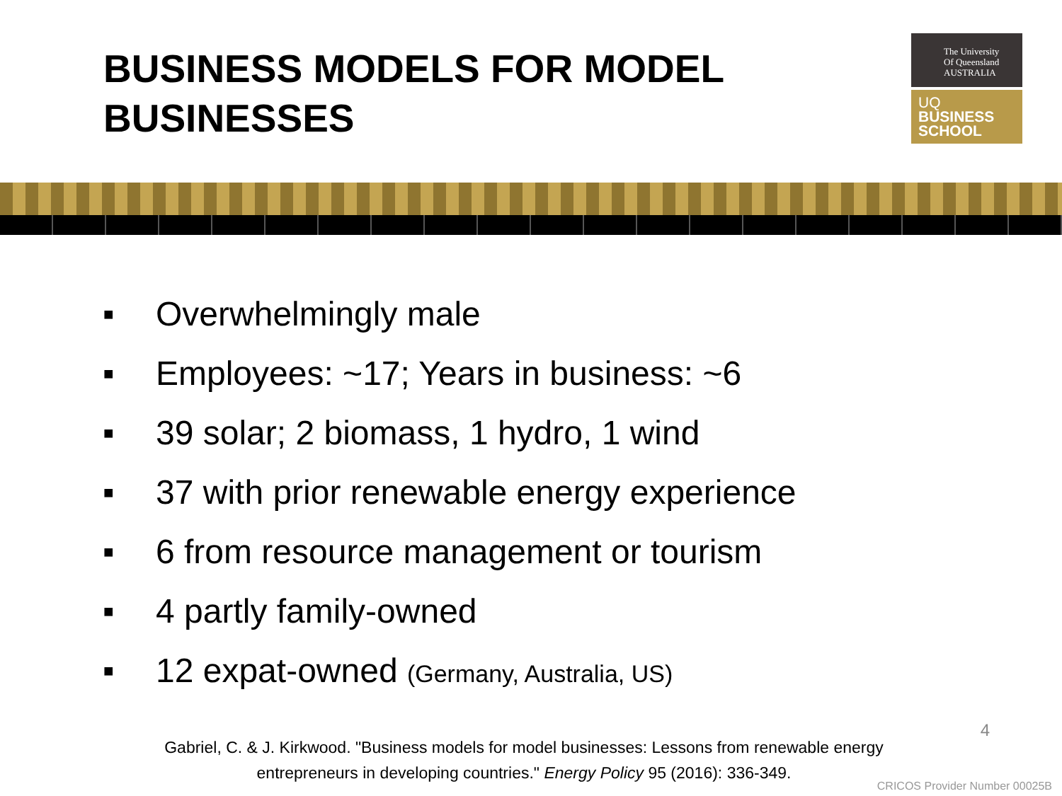BUSINESS MODELS FOR MODEL
BUSINESSES
The University
Of Queensland
AUSTRALIA
UQ
BUSINESS
SCHOOL
■ Overwhelmingly male
■ Employees: ~17; Years in business: ~6
■ 39 solar; 2 biomass, 1 hydro, 1 wind
■ 37 with prior renewable energy experience
■ 6 from resource management or tourism
■ 4 partly family-owned
■ 12 expat-owned (Germany, Australia, US)
Gabriel, C. & J. Kirkwood. "Business models for model businesses: Lessons from renewable energy entrepreneurs in developing countries." Energy Policy 95 (2016): 336-349.
4
CRICOS Provider Number 00025B